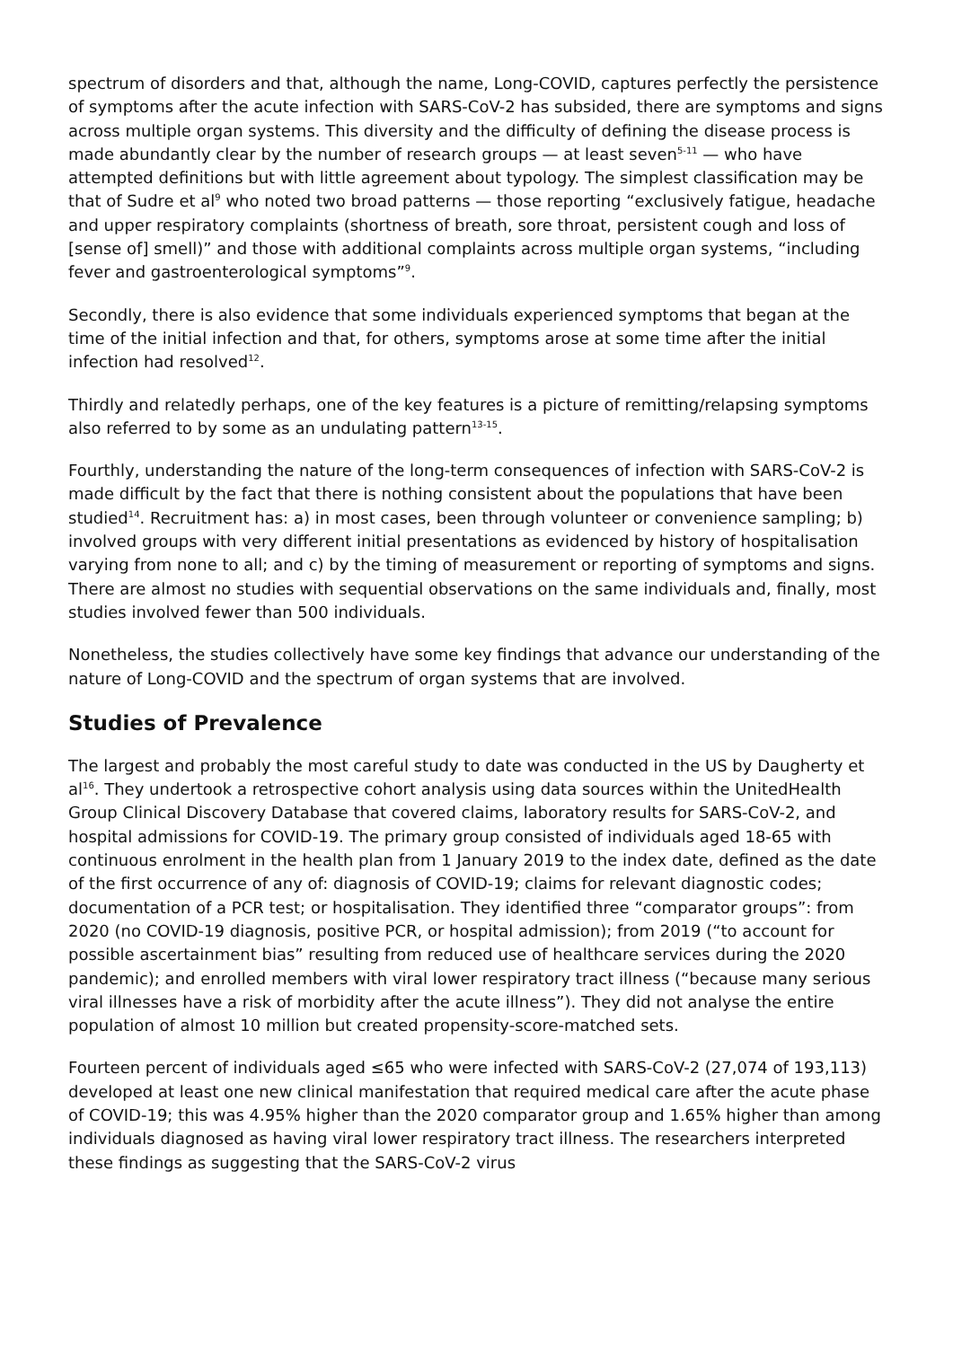spectrum of disorders and that, although the name, Long-COVID, captures perfectly the persistence of symptoms after the acute infection with SARS-CoV-2 has subsided, there are symptoms and signs across multiple organ systems. This diversity and the difficulty of defining the disease process is made abundantly clear by the number of research groups — at least seven<sup>5-11</sup> — who have attempted definitions but with little agreement about typology. The simplest classification may be that of Sudre et al<sup>9</sup> who noted two broad patterns — those reporting “exclusively fatigue, headache and upper respiratory complaints (shortness of breath, sore throat, persistent cough and loss of [sense of] smell)” and those with additional complaints across multiple organ systems, “including fever and gastroenterological symptoms”<sup>9</sup>.
Secondly, there is also evidence that some individuals experienced symptoms that began at the time of the initial infection and that, for others, symptoms arose at some time after the initial infection had resolved<sup>12</sup>.
Thirdly and relatedly perhaps, one of the key features is a picture of remitting/relapsing symptoms also referred to by some as an undulating pattern<sup>13-15</sup>.
Fourthly, understanding the nature of the long-term consequences of infection with SARS-CoV-2 is made difficult by the fact that there is nothing consistent about the populations that have been studied<sup>14</sup>. Recruitment has: a) in most cases, been through volunteer or convenience sampling; b) involved groups with very different initial presentations as evidenced by history of hospitalisation varying from none to all; and c) by the timing of measurement or reporting of symptoms and signs. There are almost no studies with sequential observations on the same individuals and, finally, most studies involved fewer than 500 individuals.
Nonetheless, the studies collectively have some key findings that advance our understanding of the nature of Long-COVID and the spectrum of organ systems that are involved.
Studies of Prevalence
The largest and probably the most careful study to date was conducted in the US by Daugherty et al<sup>16</sup>. They undertook a retrospective cohort analysis using data sources within the UnitedHealth Group Clinical Discovery Database that covered claims, laboratory results for SARS-CoV-2, and hospital admissions for COVID-19. The primary group consisted of individuals aged 18-65 with continuous enrolment in the health plan from 1 January 2019 to the index date, defined as the date of the first occurrence of any of: diagnosis of COVID-19; claims for relevant diagnostic codes; documentation of a PCR test; or hospitalisation. They identified three “comparator groups”: from 2020 (no COVID-19 diagnosis, positive PCR, or hospital admission); from 2019 (“to account for possible ascertainment bias” resulting from reduced use of healthcare services during the 2020 pandemic); and enrolled members with viral lower respiratory tract illness (“because many serious viral illnesses have a risk of morbidity after the acute illness”). They did not analyse the entire population of almost 10 million but created propensity-score-matched sets.
Fourteen percent of individuals aged ≤65 who were infected with SARS-CoV-2 (27,074 of 193,113) developed at least one new clinical manifestation that required medical care after the acute phase of COVID-19; this was 4.95% higher than the 2020 comparator group and 1.65% higher than among individuals diagnosed as having viral lower respiratory tract illness. The researchers interpreted these findings as suggesting that the SARS-CoV-2 virus